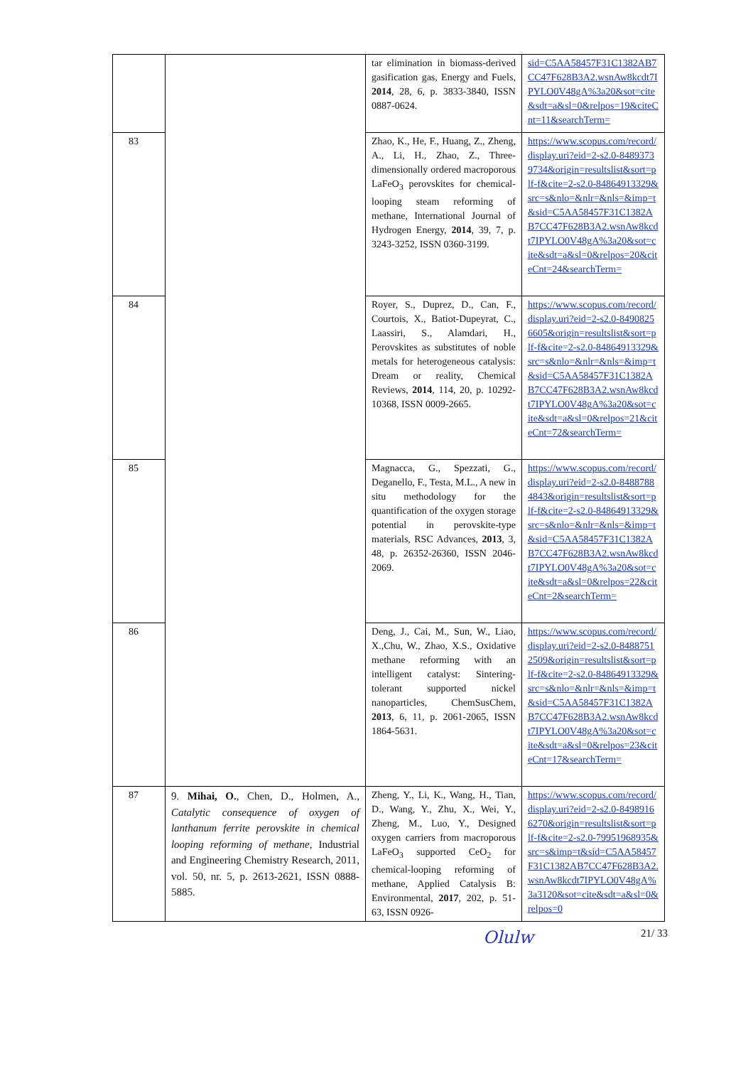| | | tar elimination in biomass-derived gasification gas, Energy and Fuels, 2014 , 28, 6, p. 3833-3840, ISSN 0887-0624. | sid=C5AA58457F31C1382AB7CC47F628B3A2.wsnAw8kcdt7IPYLO0V48gA%3a20&sot=cite&sdt=a&sl=0&relpos=19&citeCnt=11&searchTerm= |
| 83 | | Zhao, K., He, F., Huang, Z., Zheng, A., Li, H., Zhao, Z., Three-dimensionally ordered macroporous LaFeO<sub>3</sub> perovskites for chemical-looping steam reforming of methane, International Journal of Hydrogen Energy, 2014 , 39, 7, p. 3243-3252, ISSN 0360-3199. | https://www.scopus.com/record/display.uri?eid=2-s2.0-84893739734&origin=resultslist&sort=plf-f&cite=2-s2.0-84864913329&src=s&nlo=&nlr=&nls=&imp=t&sid=C5AA58457F31C1382AB7CC47F628B3A2.wsnAw8kcdt7IPYLO0V48gA%3a20&sot=cite&sdt=a&sl=0&relpos=20&citeCnt=24&searchTerm= |
| 84 | | Royer, S., Duprez, D., Can, F., Courtois, X., Batiot-Dupeyrat, C., Laassiri, S., Alamdari, H., Perovskites as substitutes of noble metals for heterogeneous catalysis: Dream or reality, Chemical Reviews, 2014 , 114, 20, p. 10292-10368, ISSN 0009-2665. | https://www.scopus.com/record/display.uri?eid=2-s2.0-84908256605&origin=resultslist&sort=plf-f&cite=2-s2.0-84864913329&src=s&nlo=&nlr=&nls=&imp=t&sid=C5AA58457F31C1382AB7CC47F628B3A2.wsnAw8kcdt7IPYLO0V48gA%3a20&sot=cite&sdt=a&sl=0&relpos=21&citeCnt=72&searchTerm= |
| 85 | | Magnacca, G., Spezzati, G., Deganello, F., Testa, M.L., A new in situ methodology for the quantification of the oxygen storage potential in perovskite-type materials, RSC Advances, 2013 , 3, 48, p. 26352-26360, ISSN 2046-2069. | https://www.scopus.com/record/display.uri?eid=2-s2.0-84887884843&origin=resultslist&sort=plf-f&cite=2-s2.0-84864913329&src=s&nlo=&nlr=&nls=&imp=t&sid=C5AA58457F31C1382AB7CC47F628B3A2.wsnAw8kcdt7IPYLO0V48gA%3a20&sot=cite&sdt=a&sl=0&relpos=22&citeCnt=2&searchTerm= |
| 86 | | Deng, J., Cai, M., Sun, W., Liao, X.,Chu, W., Zhao, X.S., Oxidative methane reforming with an intelligent catalyst: Sintering-tolerant supported nickel nanoparticles, ChemSusChem, 2013 , 6, 11, p. 2061-2065, ISSN 1864-5631. | https://www.scopus.com/record/display.uri?eid=2-s2.0-84887512509&origin=resultslist&sort=plf-f&cite=2-s2.0-84864913329&src=s&nlo=&nlr=&nls=&imp=t&sid=C5AA58457F31C1382AB7CC47F628B3A2.wsnAw8kcdt7IPYLO0V48gA%3a20&sot=cite&sdt=a&sl=0&relpos=23&citeCnt=17&searchTerm= |
| 87 | 9. Mihai, O. , Chen, D., Holmen, A., Catalytic consequence of oxygen of lanthanum ferrite perovskite in chemical looping reforming of methane , Industrial and Engineering Chemistry Research, 2011, vol. 50, nr. 5, p. 2613-2621, ISSN 0888-5885. | Zheng, Y., Li, K., Wang, H., Tian, D., Wang, Y., Zhu, X., Wei, Y., Zheng, M., Luo, Y., Designed oxygen carriers from macroporous LaFeO<sub>3</sub> supported CeO<sub>2</sub> for chemical-looping reforming of methane, Applied Catalysis B: Environmental, 2017 , 202, p. 51-63, ISSN 0926- | https://www.scopus.com/record/display.uri?eid=2-s2.0-84989166270&origin=resultslist&sort=plf-f&cite=2-s2.0-79951968935&src=s&imp=t&sid=C5AA58457F31C1382AB7CC47F628B3A2.wsnAw8kcdt7IPYLO0V48gA%3a3120&sot=cite&sdt=a&sl=0&relpos=0 |
Olulw 21/ 33